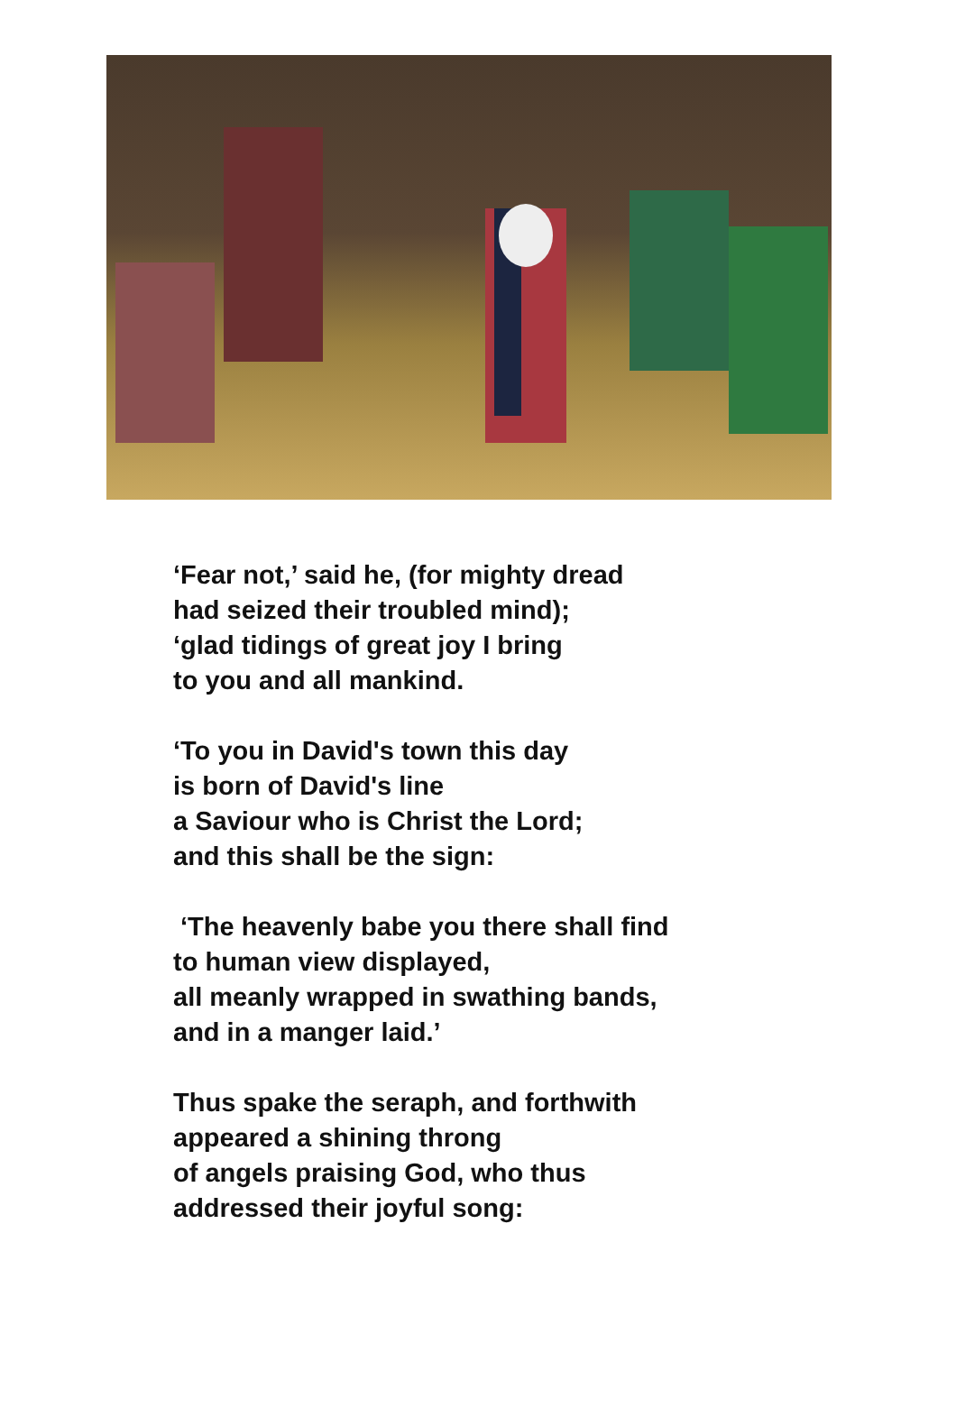‘Fear not,’ said he, (for mighty dread
had seized their troubled mind);
‘glad tidings of great joy I bring
to you and all mankind.
‘To you in David's town this day
is born of David's line
a Saviour who is Christ the Lord;
and this shall be the sign:
‘The heavenly babe you there shall find
to human view displayed,
all meanly wrapped in swathing bands,
and in a manger laid.’
Thus spake the seraph, and forthwith
appeared a shining throng
of angels praising God, who thus
addressed their joyful song: